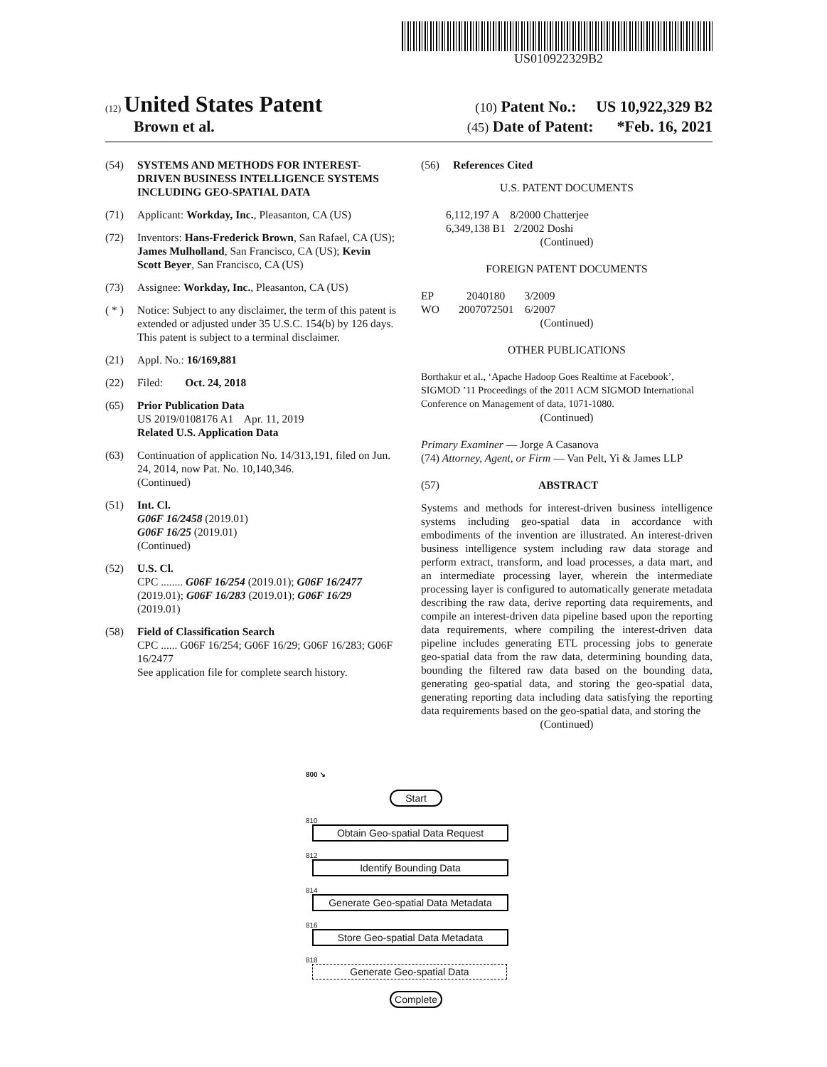US010922329B2
(12) United States Patent (10) Patent No.: US 10,922,329 B2
Brown et al. (45) Date of Patent: *Feb. 16, 2021
(54) SYSTEMS AND METHODS FOR INTEREST-DRIVEN BUSINESS INTELLIGENCE SYSTEMS INCLUDING GEO-SPATIAL DATA
(71) Applicant: Workday, Inc., Pleasanton, CA (US)
(72) Inventors: Hans-Frederick Brown, San Rafael, CA (US); James Mulholland, San Francisco, CA (US); Kevin Scott Beyer, San Francisco, CA (US)
(73) Assignee: Workday, Inc., Pleasanton, CA (US)
( * ) Notice: Subject to any disclaimer, the term of this patent is extended or adjusted under 35 U.S.C. 154(b) by 126 days.
This patent is subject to a terminal disclaimer.
(21) Appl. No.: 16/169,881
(22) Filed: Oct. 24, 2018
(65) Prior Publication Data
US 2019/0108176 A1 Apr. 11, 2019
Related U.S. Application Data
(63) Continuation of application No. 14/313,191, filed on Jun. 24, 2014, now Pat. No. 10,140,346.
(Continued)
(51) Int. Cl.
G06F 16/2458 (2019.01)
G06F 16/25 (2019.01)
(Continued)
(52) U.S. Cl.
CPC ........ G06F 16/254 (2019.01); G06F 16/2477 (2019.01); G06F 16/283 (2019.01); G06F 16/29 (2019.01)
(58) Field of Classification Search
CPC ...... G06F 16/254; G06F 16/29; G06F 16/283; G06F 16/2477
See application file for complete search history.
(56) References Cited
U.S. PATENT DOCUMENTS
6,112,197 A 8/2000 Chatterjee
6,349,138 B1 2/2002 Doshi
(Continued)
FOREIGN PATENT DOCUMENTS
EP 2040180 3/2009
WO 2007072501 6/2007
(Continued)
OTHER PUBLICATIONS
Borthakur et al., ‘Apache Hadoop Goes Realtime at Facebook’, SIGMOD ’11 Proceedings of the 2011 ACM SIGMOD International Conference on Management of data, 1071-1080.
(Continued)
Primary Examiner — Jorge A Casanova
(74) Attorney, Agent, or Firm — Van Pelt, Yi & James LLP
(57) ABSTRACT
Systems and methods for interest-driven business intelligence systems including geo-spatial data in accordance with embodiments of the invention are illustrated. An interest-driven business intelligence system including raw data storage and perform extract, transform, and load processes, a data mart, and an intermediate processing layer, wherein the intermediate processing layer is configured to automatically generate metadata describing the raw data, derive reporting data requirements, and compile an interest-driven data pipeline based upon the reporting data requirements, where compiling the interest-driven data pipeline includes generating ETL processing jobs to generate geo-spatial data from the raw data, determining bounding data, bounding the filtered raw data based on the bounding data, generating geo-spatial data, and storing the geo-spatial data, generating reporting data including data satisfying the reporting data requirements based on the geo-spatial data, and storing the
(Continued)
800 ↘
Start
810
Obtain Geo-spatial Data Request
812
Identify Bounding Data
814
Generate Geo-spatial Data Metadata
816
Store Geo-spatial Data Metadata
818
Generate Geo-spatial Data
Complete